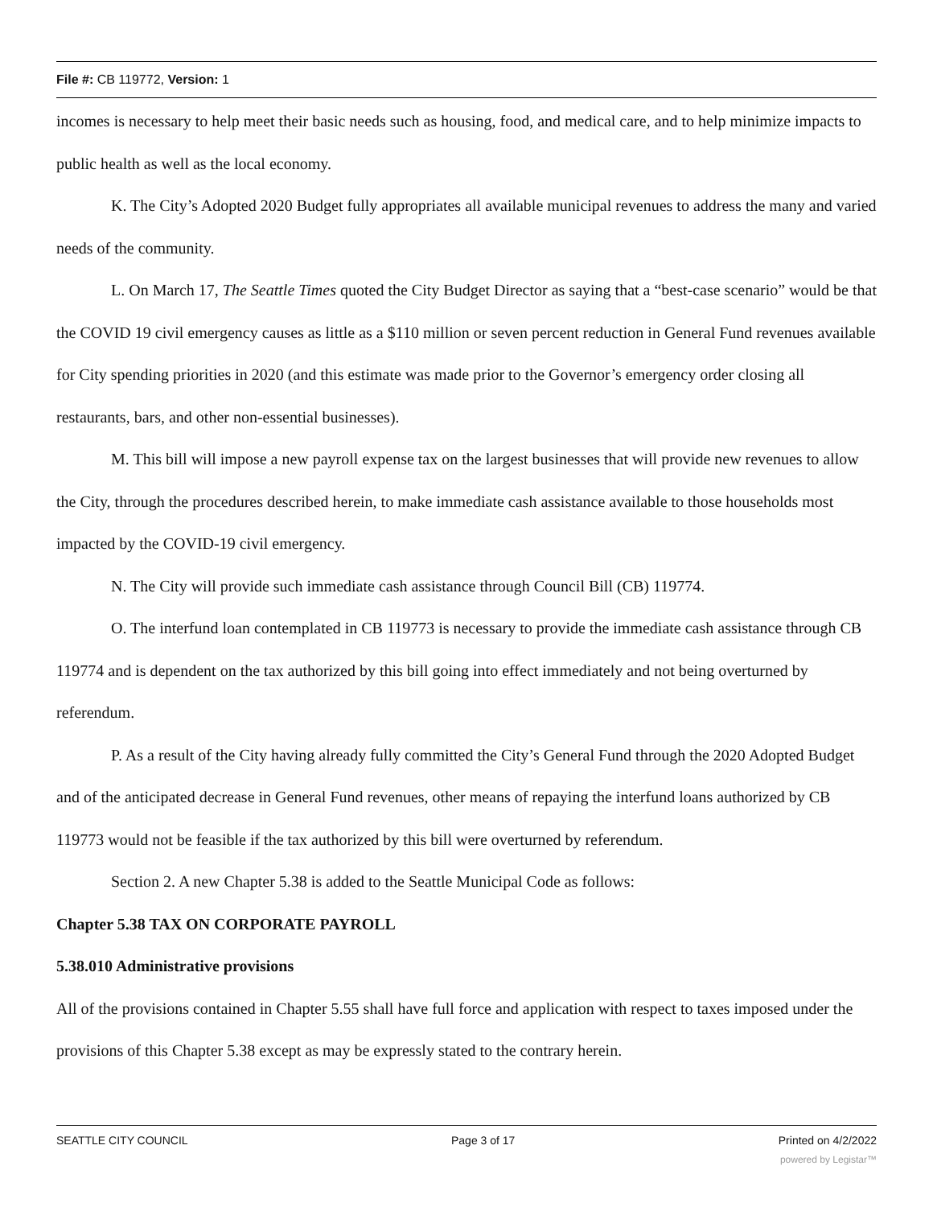File #: CB 119772, Version: 1
incomes is necessary to help meet their basic needs such as housing, food, and medical care, and to help minimize impacts to public health as well as the local economy.
K. The City’s Adopted 2020 Budget fully appropriates all available municipal revenues to address the many and varied needs of the community.
L. On March 17, The Seattle Times quoted the City Budget Director as saying that a “best-case scenario” would be that the COVID 19 civil emergency causes as little as a $110 million or seven percent reduction in General Fund revenues available for City spending priorities in 2020 (and this estimate was made prior to the Governor’s emergency order closing all restaurants, bars, and other non-essential businesses).
M. This bill will impose a new payroll expense tax on the largest businesses that will provide new revenues to allow the City, through the procedures described herein, to make immediate cash assistance available to those households most impacted by the COVID-19 civil emergency.
N. The City will provide such immediate cash assistance through Council Bill (CB) 119774.
O. The interfund loan contemplated in CB 119773 is necessary to provide the immediate cash assistance through CB 119774 and is dependent on the tax authorized by this bill going into effect immediately and not being overturned by referendum.
P. As a result of the City having already fully committed the City’s General Fund through the 2020 Adopted Budget and of the anticipated decrease in General Fund revenues, other means of repaying the interfund loans authorized by CB 119773 would not be feasible if the tax authorized by this bill were overturned by referendum.
Section 2. A new Chapter 5.38 is added to the Seattle Municipal Code as follows:
Chapter 5.38 TAX ON CORPORATE PAYROLL
5.38.010 Administrative provisions
All of the provisions contained in Chapter 5.55 shall have full force and application with respect to taxes imposed under the provisions of this Chapter 5.38 except as may be expressly stated to the contrary herein.
SEATTLE CITY COUNCIL Page 3 of 17 Printed on 4/2/2022
powered by Legistar™